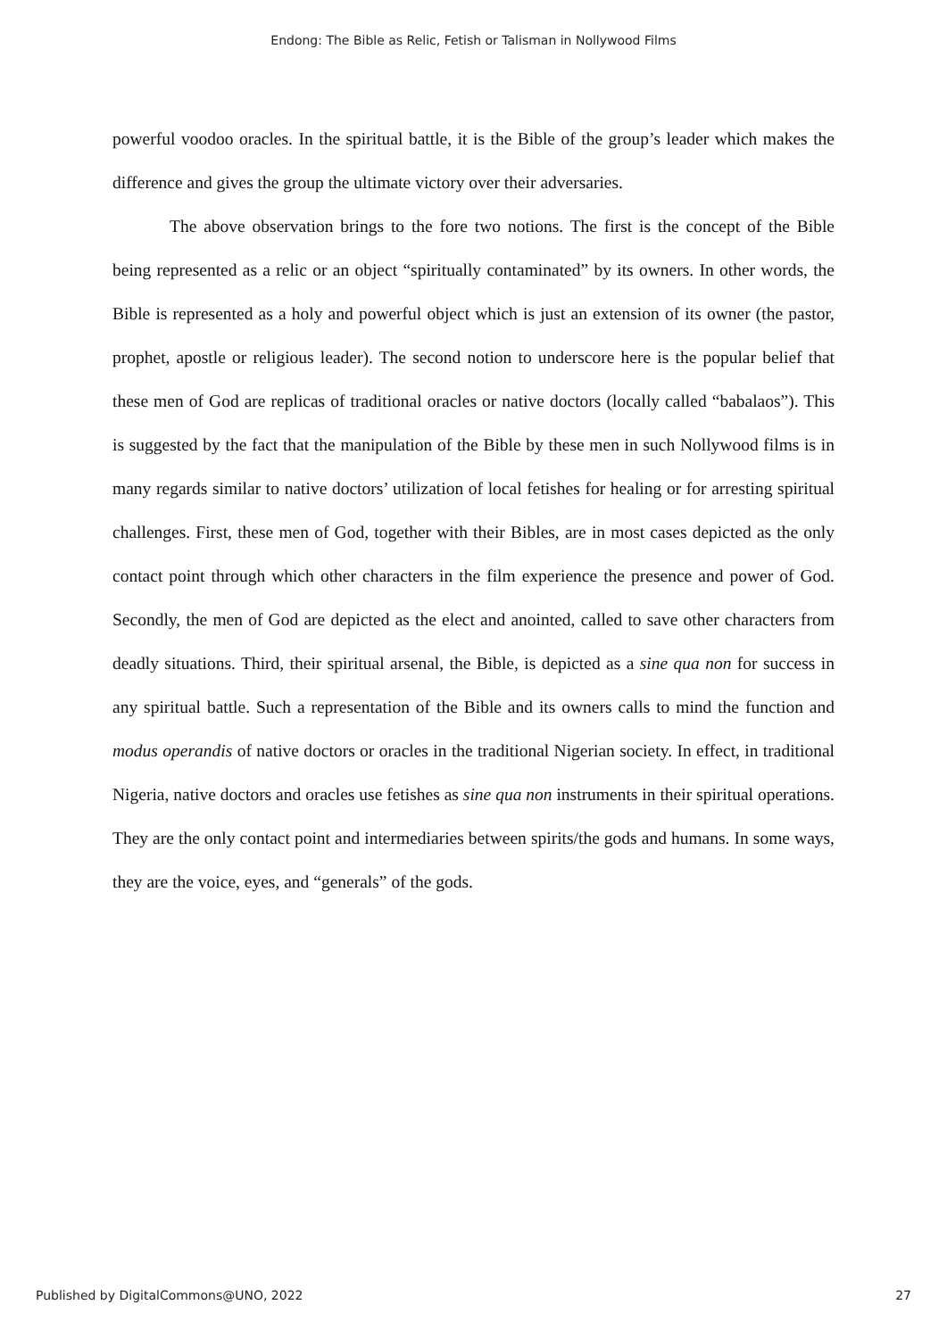Endong: The Bible as Relic, Fetish or Talisman in Nollywood Films
powerful voodoo oracles. In the spiritual battle, it is the Bible of the group’s leader which makes the difference and gives the group the ultimate victory over their adversaries.
The above observation brings to the fore two notions. The first is the concept of the Bible being represented as a relic or an object “spiritually contaminated” by its owners. In other words, the Bible is represented as a holy and powerful object which is just an extension of its owner (the pastor, prophet, apostle or religious leader). The second notion to underscore here is the popular belief that these men of God are replicas of traditional oracles or native doctors (locally called “babalaos”). This is suggested by the fact that the manipulation of the Bible by these men in such Nollywood films is in many regards similar to native doctors’ utilization of local fetishes for healing or for arresting spiritual challenges. First, these men of God, together with their Bibles, are in most cases depicted as the only contact point through which other characters in the film experience the presence and power of God. Secondly, the men of God are depicted as the elect and anointed, called to save other characters from deadly situations. Third, their spiritual arsenal, the Bible, is depicted as a sine qua non for success in any spiritual battle. Such a representation of the Bible and its owners calls to mind the function and modus operandis of native doctors or oracles in the traditional Nigerian society. In effect, in traditional Nigeria, native doctors and oracles use fetishes as sine qua non instruments in their spiritual operations. They are the only contact point and intermediaries between spirits/the gods and humans. In some ways, they are the voice, eyes, and “generals” of the gods.
Published by DigitalCommons@UNO, 2022 27